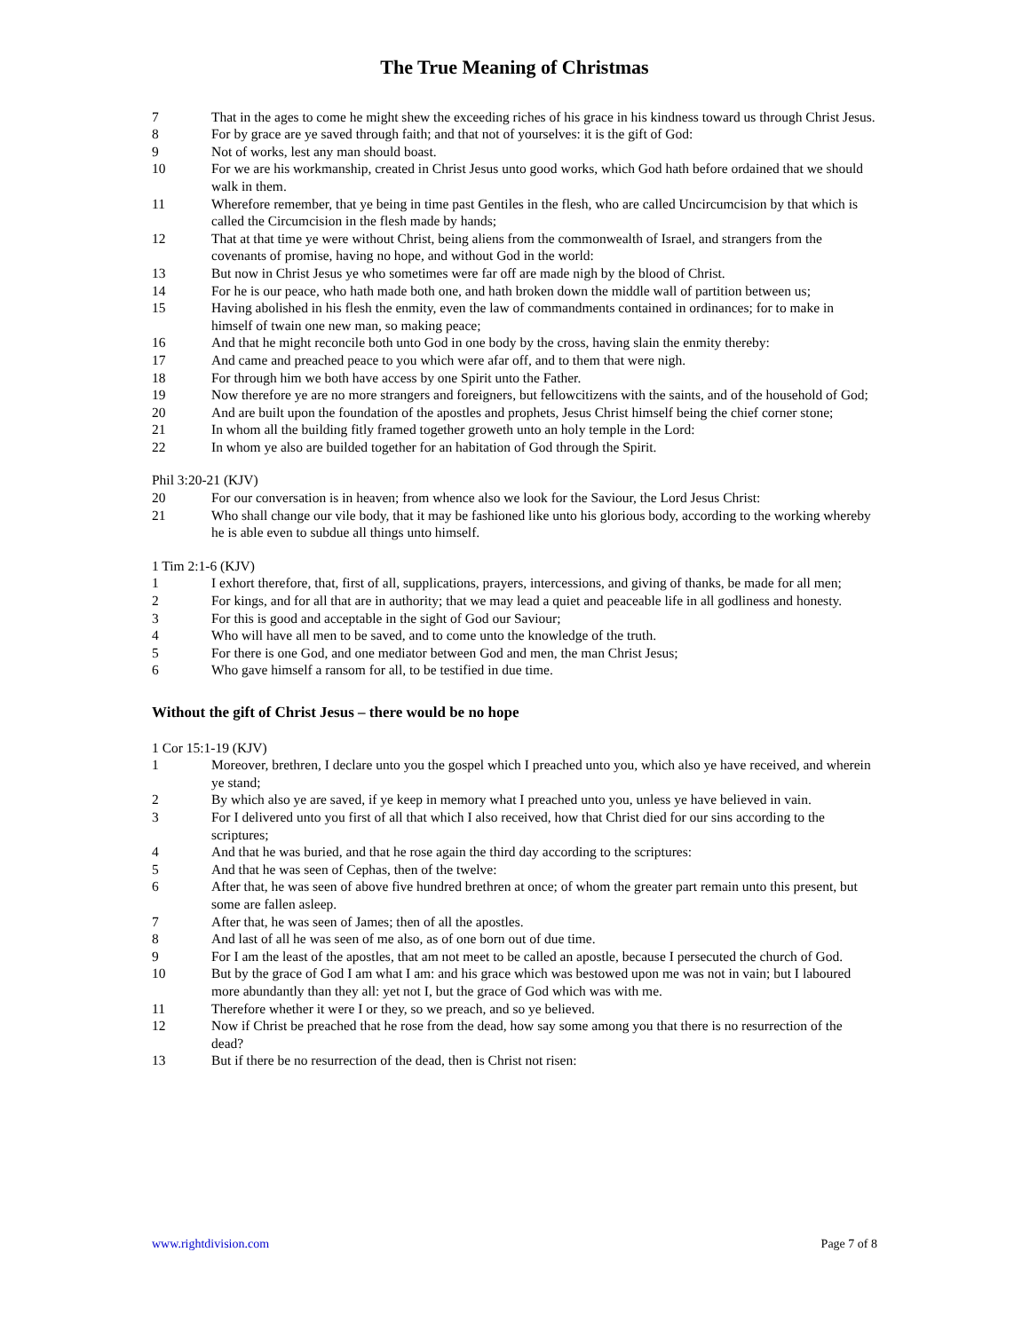The True Meaning of Christmas
7 That in the ages to come he might shew the exceeding riches of his grace in his kindness toward us through Christ Jesus.
8 For by grace are ye saved through faith; and that not of yourselves: it is the gift of God:
9 Not of works, lest any man should boast.
10 For we are his workmanship, created in Christ Jesus unto good works, which God hath before ordained that we should walk in them.
11 Wherefore remember, that ye being in time past Gentiles in the flesh, who are called Uncircumcision by that which is called the Circumcision in the flesh made by hands;
12 That at that time ye were without Christ, being aliens from the commonwealth of Israel, and strangers from the covenants of promise, having no hope, and without God in the world:
13 But now in Christ Jesus ye who sometimes were far off are made nigh by the blood of Christ.
14 For he is our peace, who hath made both one, and hath broken down the middle wall of partition between us;
15 Having abolished in his flesh the enmity, even the law of commandments contained in ordinances; for to make in himself of twain one new man, so making peace;
16 And that he might reconcile both unto God in one body by the cross, having slain the enmity thereby:
17 And came and preached peace to you which were afar off, and to them that were nigh.
18 For through him we both have access by one Spirit unto the Father.
19 Now therefore ye are no more strangers and foreigners, but fellowcitizens with the saints, and of the household of God;
20 And are built upon the foundation of the apostles and prophets, Jesus Christ himself being the chief corner stone;
21 In whom all the building fitly framed together groweth unto an holy temple in the Lord:
22 In whom ye also are builded together for an habitation of God through the Spirit.
Phil 3:20-21 (KJV)
20 For our conversation is in heaven; from whence also we look for the Saviour, the Lord Jesus Christ:
21 Who shall change our vile body, that it may be fashioned like unto his glorious body, according to the working whereby he is able even to subdue all things unto himself.
1 Tim 2:1-6 (KJV)
1 I exhort therefore, that, first of all, supplications, prayers, intercessions, and giving of thanks, be made for all men;
2 For kings, and for all that are in authority; that we may lead a quiet and peaceable life in all godliness and honesty.
3 For this is good and acceptable in the sight of God our Saviour;
4 Who will have all men to be saved, and to come unto the knowledge of the truth.
5 For there is one God, and one mediator between God and men, the man Christ Jesus;
6 Who gave himself a ransom for all, to be testified in due time.
Without the gift of Christ Jesus – there would be no hope
1 Cor 15:1-19 (KJV)
1 Moreover, brethren, I declare unto you the gospel which I preached unto you, which also ye have received, and wherein ye stand;
2 By which also ye are saved, if ye keep in memory what I preached unto you, unless ye have believed in vain.
3 For I delivered unto you first of all that which I also received, how that Christ died for our sins according to the scriptures;
4 And that he was buried, and that he rose again the third day according to the scriptures:
5 And that he was seen of Cephas, then of the twelve:
6 After that, he was seen of above five hundred brethren at once; of whom the greater part remain unto this present, but some are fallen asleep.
7 After that, he was seen of James; then of all the apostles.
8 And last of all he was seen of me also, as of one born out of due time.
9 For I am the least of the apostles, that am not meet to be called an apostle, because I persecuted the church of God.
10 But by the grace of God I am what I am: and his grace which was bestowed upon me was not in vain; but I laboured more abundantly than they all: yet not I, but the grace of God which was with me.
11 Therefore whether it were I or they, so we preach, and so ye believed.
12 Now if Christ be preached that he rose from the dead, how say some among you that there is no resurrection of the dead?
13 But if there be no resurrection of the dead, then is Christ not risen:
www.rightdivision.com Page 7 of 8